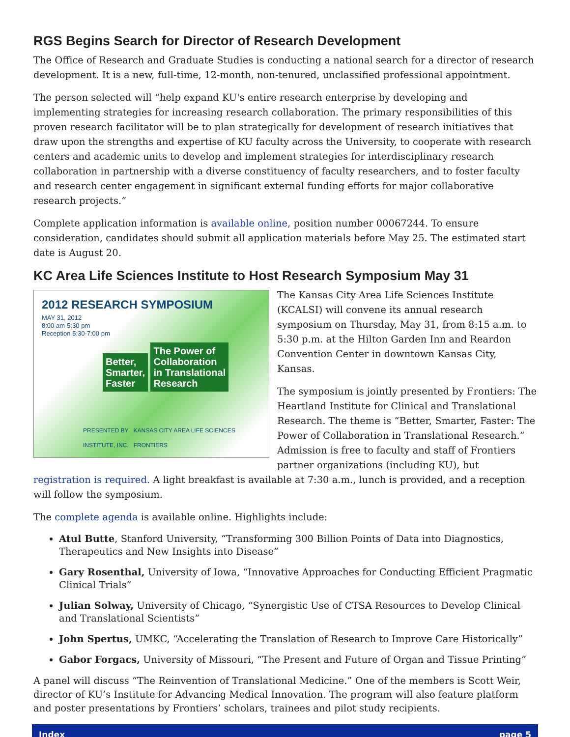RGS Begins Search for Director of Research Development
The Office of Research and Graduate Studies is conducting a national search for a director of research development. It is a new, full-time, 12-month, non-tenured, unclassified professional appointment.
The person selected will “help expand KU's entire research enterprise by developing and implementing strategies for increasing research collaboration. The primary responsibilities of this proven research facilitator will be to plan strategically for development of research initiatives that draw upon the strengths and expertise of KU faculty across the University, to cooperate with research centers and academic units to develop and implement strategies for interdisciplinary research collaboration in partnership with a diverse constituency of faculty researchers, and to foster faculty and research center engagement in significant external funding efforts for major collaborative research projects.”
Complete application information is available online, position number 00067244. To ensure consideration, candidates should submit all application materials before May 25. The estimated start date is August 20.
KC Area Life Sciences Institute to Host Research Symposium May 31
2012 RESEARCH SYMPOSIUM
MAY 31, 2012
8:00 am-5:30 pm
Reception 5:30-7:00 pm
Better,
Smarter,
Faster The Power of
Collaboration
in Translational
Research
PRESENTED BY KANSAS CITY AREA LIFE SCIENCES INSTITUTE, INC. FRONTIERS
The Kansas City Area Life Sciences Institute (KCALSI) will convene its annual research symposium on Thursday, May 31, from 8:15 a.m. to 5:30 p.m. at the Hilton Garden Inn and Reardon Convention Center in downtown Kansas City, Kansas.
The symposium is jointly presented by Frontiers: The Heartland Institute for Clinical and Translational Research. The theme is “Better, Smarter, Faster: The Power of Collaboration in Translational Research.” Admission is free to faculty and staff of Frontiers partner organizations (including KU), but registration is required. A light breakfast is available at 7:30 a.m., lunch is provided, and a reception will follow the symposium.
The complete agenda is available online. Highlights include:
Atul Butte, Stanford University, “Transforming 300 Billion Points of Data into Diagnostics, Therapeutics and New Insights into Disease”
Gary Rosenthal, University of Iowa, “Innovative Approaches for Conducting Efficient Pragmatic Clinical Trials”
Julian Solway, University of Chicago, “Synergistic Use of CTSA Resources to Develop Clinical and Translational Scientists”
John Spertus, UMKC, “Accelerating the Translation of Research to Improve Care Historically”
Gabor Forgacs, University of Missouri, “The Present and Future of Organ and Tissue Printing”
A panel will discuss “The Reinvention of Translational Medicine.” One of the members is Scott Weir, director of KU’s Institute for Advancing Medical Innovation. The program will also feature platform and poster presentations by Frontiers’ scholars, trainees and pilot study recipients.
Index page 5